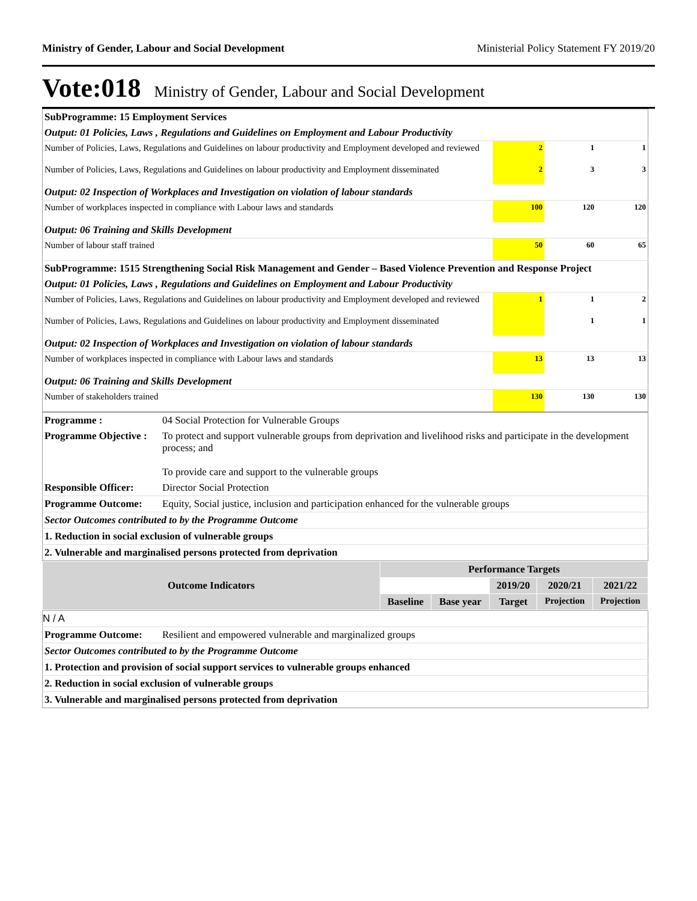Ministry of Gender, Labour and Social Development Ministerial Policy Statement FY 2019/20
Vote:018 Ministry of Gender, Labour and Social Development
| SubProgramme: 15 Employment Services | | | |
| Output: 01 Policies, Laws , Regulations and Guidelines on Employment and Labour Productivity | | | |
| Number of Policies, Laws, Regulations and Guidelines on labour productivity and Employment developed and reviewed | 2 | 1 | 1 |
| Number of Policies, Laws, Regulations and Guidelines on labour productivity and Employment disseminated | 2 | 3 | 3 |
| Output: 02 Inspection of Workplaces and Investigation on violation of labour standards | | | |
| Number of workplaces inspected in compliance with Labour laws and standards | 100 | 120 | 120 |
| Output: 06 Training and Skills Development | | | |
| Number of labour staff trained | 50 | 60 | 65 |
| SubProgramme: 1515 Strengthening Social Risk Management and Gender – Based Violence Prevention and Response Project | | | |
| Output: 01 Policies, Laws , Regulations and Guidelines on Employment and Labour Productivity | | | |
| Number of Policies, Laws, Regulations and Guidelines on labour productivity and Employment developed and reviewed | 1 | 1 | 2 |
| Number of Policies, Laws, Regulations and Guidelines on labour productivity and Employment disseminated | | 1 | 1 |
| Output: 02 Inspection of Workplaces and Investigation on violation of labour standards | | | |
| Number of workplaces inspected in compliance with Labour laws and standards | 13 | 13 | 13 |
| Output: 06 Training and Skills Development | | | |
| Number of stakeholders trained | 130 | 130 | 130 |
| Programme : | 04 Social Protection for Vulnerable Groups |
| Programme Objective : | To protect and support vulnerable groups from deprivation and livelihood risks and participate in the development process; and To provide care and support to the vulnerable groups |
| Responsible Officer: | Director Social Protection |
| Programme Outcome: | Equity, Social justice, inclusion and participation enhanced for the vulnerable groups |
| Sector Outcomes contributed to by the Programme Outcome | |
| 1. Reduction in social exclusion of vulnerable groups | |
| 2. Vulnerable and marginalised persons protected from deprivation | |
| Outcome Indicators | Performance Targets | | | | |
| --- | --- | --- | --- | --- | --- |
| | | | 2019/20 | 2020/21 | 2021/22 |
| | Baseline | Base year | Target | Projection | Projection |
| N / A | |
| Programme Outcome: | Resilient and empowered vulnerable and marginalized groups |
| Sector Outcomes contributed to by the Programme Outcome | |
| 1. Protection and provision of social support services to vulnerable groups enhanced | |
| 2. Reduction in social exclusion of vulnerable groups | |
| 3. Vulnerable and marginalised persons protected from deprivation | |